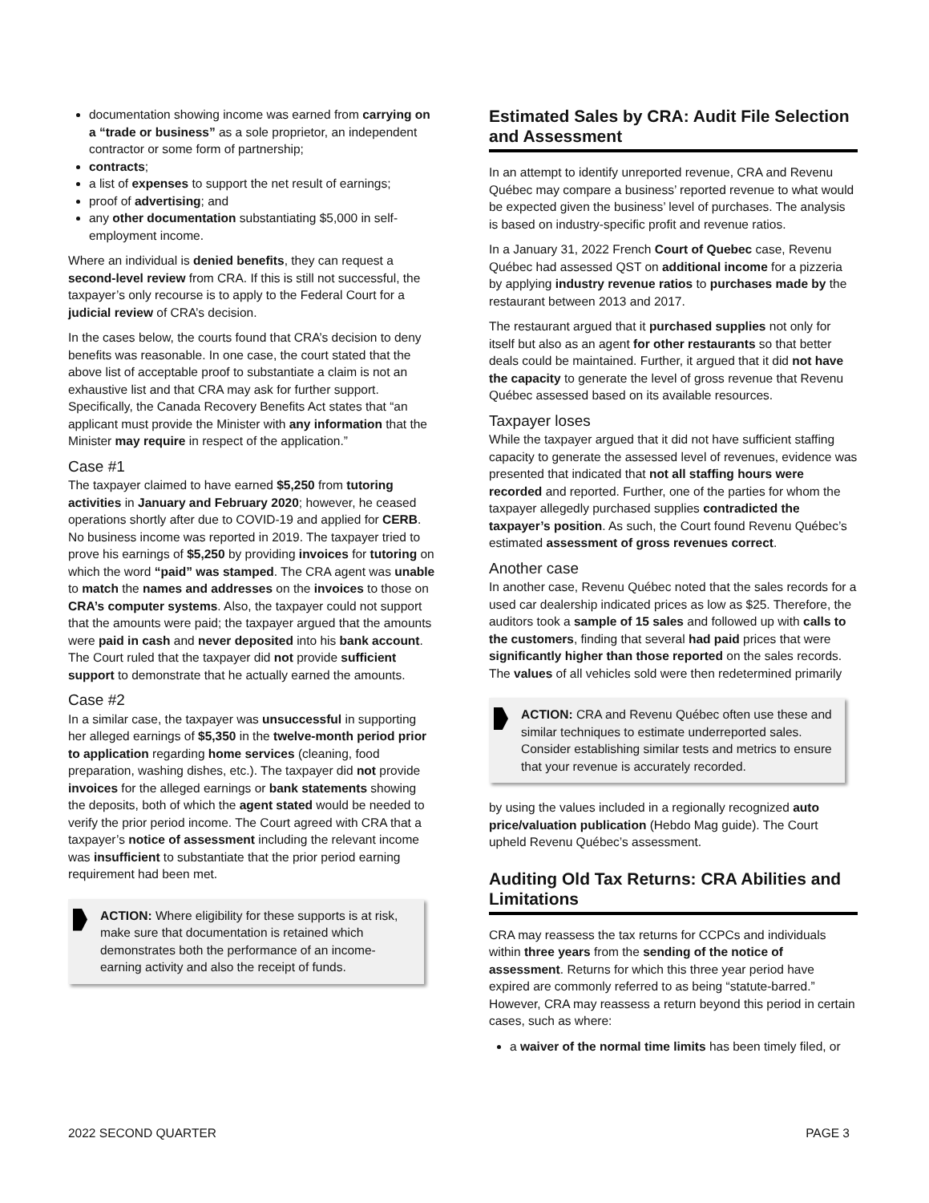documentation showing income was earned from carrying on a “trade or business” as a sole proprietor, an independent contractor or some form of partnership;
contracts;
a list of expenses to support the net result of earnings;
proof of advertising; and
any other documentation substantiating $5,000 in self-employment income.
Where an individual is denied benefits, they can request a second-level review from CRA. If this is still not successful, the taxpayer’s only recourse is to apply to the Federal Court for a judicial review of CRA’s decision.
In the cases below, the courts found that CRA’s decision to deny benefits was reasonable. In one case, the court stated that the above list of acceptable proof to substantiate a claim is not an exhaustive list and that CRA may ask for further support. Specifically, the Canada Recovery Benefits Act states that “an applicant must provide the Minister with any information that the Minister may require in respect of the application.”
Case #1
The taxpayer claimed to have earned $5,250 from tutoring activities in January and February 2020; however, he ceased operations shortly after due to COVID-19 and applied for CERB. No business income was reported in 2019. The taxpayer tried to prove his earnings of $5,250 by providing invoices for tutoring on which the word “paid” was stamped. The CRA agent was unable to match the names and addresses on the invoices to those on CRA’s computer systems. Also, the taxpayer could not support that the amounts were paid; the taxpayer argued that the amounts were paid in cash and never deposited into his bank account. The Court ruled that the taxpayer did not provide sufficient support to demonstrate that he actually earned the amounts.
Case #2
In a similar case, the taxpayer was unsuccessful in supporting her alleged earnings of $5,350 in the twelve-month period prior to application regarding home services (cleaning, food preparation, washing dishes, etc.). The taxpayer did not provide invoices for the alleged earnings or bank statements showing the deposits, both of which the agent stated would be needed to verify the prior period income. The Court agreed with CRA that a taxpayer’s notice of assessment including the relevant income was insufficient to substantiate that the prior period earning requirement had been met.
ACTION: Where eligibility for these supports is at risk, make sure that documentation is retained which demonstrates both the performance of an income-earning activity and also the receipt of funds.
Estimated Sales by CRA: Audit File Selection and Assessment
In an attempt to identify unreported revenue, CRA and Revenu Québec may compare a business’ reported revenue to what would be expected given the business’ level of purchases. The analysis is based on industry-specific profit and revenue ratios.
In a January 31, 2022 French Court of Quebec case, Revenu Québec had assessed QST on additional income for a pizzeria by applying industry revenue ratios to purchases made by the restaurant between 2013 and 2017.
The restaurant argued that it purchased supplies not only for itself but also as an agent for other restaurants so that better deals could be maintained. Further, it argued that it did not have the capacity to generate the level of gross revenue that Revenu Québec assessed based on its available resources.
Taxpayer loses
While the taxpayer argued that it did not have sufficient staffing capacity to generate the assessed level of revenues, evidence was presented that indicated that not all staffing hours were recorded and reported. Further, one of the parties for whom the taxpayer allegedly purchased supplies contradicted the taxpayer’s position. As such, the Court found Revenu Québec’s estimated assessment of gross revenues correct.
Another case
In another case, Revenu Québec noted that the sales records for a used car dealership indicated prices as low as $25. Therefore, the auditors took a sample of 15 sales and followed up with calls to the customers, finding that several had paid prices that were significantly higher than those reported on the sales records. The values of all vehicles sold were then redetermined primarily
ACTION: CRA and Revenu Québec often use these and similar techniques to estimate underreported sales. Consider establishing similar tests and metrics to ensure that your revenue is accurately recorded.
by using the values included in a regionally recognized auto price/valuation publication (Hebdo Mag guide). The Court upheld Revenu Québec’s assessment.
Auditing Old Tax Returns: CRA Abilities and Limitations
CRA may reassess the tax returns for CCPCs and individuals within three years from the sending of the notice of assessment. Returns for which this three year period have expired are commonly referred to as being “statute-barred.” However, CRA may reassess a return beyond this period in certain cases, such as where:
a waiver of the normal time limits has been timely filed, or
2022 SECOND QUARTER PAGE 3